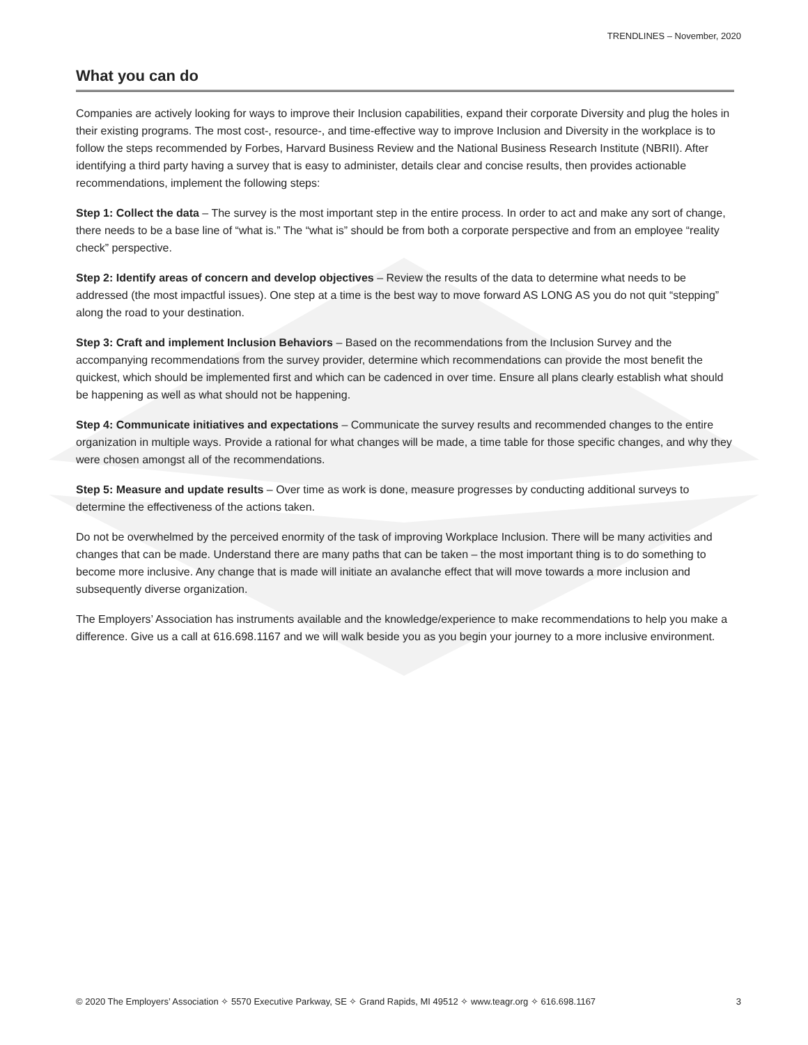TRENDLINES – November, 2020
What you can do
Companies are actively looking for ways to improve their Inclusion capabilities, expand their corporate Diversity and plug the holes in their existing programs. The most cost-, resource-, and time-effective way to improve Inclusion and Diversity in the workplace is to follow the steps recommended by Forbes, Harvard Business Review and the National Business Research Institute (NBRII). After identifying a third party having a survey that is easy to administer, details clear and concise results, then provides actionable recommendations, implement the following steps:
Step 1: Collect the data – The survey is the most important step in the entire process. In order to act and make any sort of change, there needs to be a base line of “what is.” The “what is” should be from both a corporate perspective and from an employee “reality check” perspective.
Step 2: Identify areas of concern and develop objectives – Review the results of the data to determine what needs to be addressed (the most impactful issues). One step at a time is the best way to move forward AS LONG AS you do not quit “stepping” along the road to your destination.
Step 3: Craft and implement Inclusion Behaviors – Based on the recommendations from the Inclusion Survey and the accompanying recommendations from the survey provider, determine which recommendations can provide the most benefit the quickest, which should be implemented first and which can be cadenced in over time. Ensure all plans clearly establish what should be happening as well as what should not be happening.
Step 4: Communicate initiatives and expectations – Communicate the survey results and recommended changes to the entire organization in multiple ways. Provide a rational for what changes will be made, a time table for those specific changes, and why they were chosen amongst all of the recommendations.
Step 5: Measure and update results – Over time as work is done, measure progresses by conducting additional surveys to determine the effectiveness of the actions taken.
Do not be overwhelmed by the perceived enormity of the task of improving Workplace Inclusion. There will be many activities and changes that can be made. Understand there are many paths that can be taken – the most important thing is to do something to become more inclusive. Any change that is made will initiate an avalanche effect that will move towards a more inclusion and subsequently diverse organization.
The Employers’ Association has instruments available and the knowledge/experience to make recommendations to help you make a difference. Give us a call at 616.698.1167 and we will walk beside you as you begin your journey to a more inclusive environment.
© 2020 The Employers’ Association ✧ 5570 Executive Parkway, SE ✧ Grand Rapids, MI 49512 ✧ www.teagr.org ✧ 616.698.1167 3